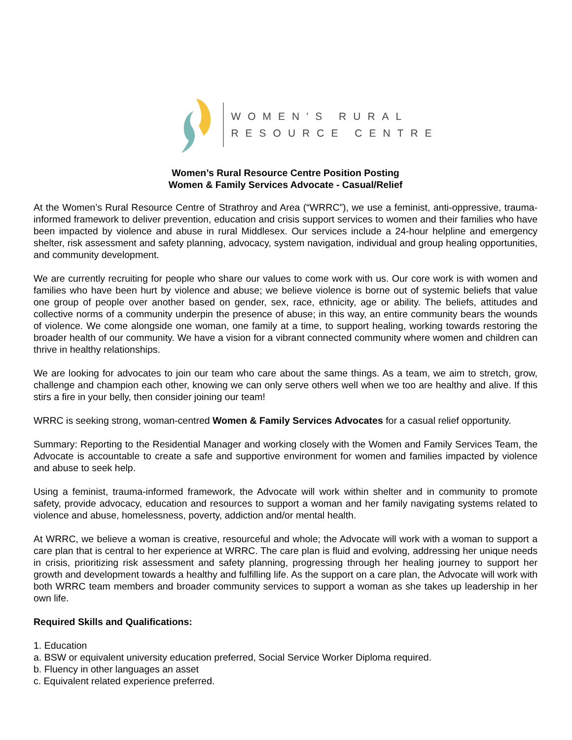WOMEN'S RURAL
RESOURCE CENTRE
Women’s Rural Resource Centre Position Posting
Women & Family Services Advocate - Casual/Relief
At the Women’s Rural Resource Centre of Strathroy and Area (“WRRC”), we use a feminist, anti-oppressive, trauma-informed framework to deliver prevention, education and crisis support services to women and their families who have been impacted by violence and abuse in rural Middlesex. Our services include a 24-hour helpline and emergency shelter, risk assessment and safety planning, advocacy, system navigation, individual and group healing opportunities, and community development.
We are currently recruiting for people who share our values to come work with us. Our core work is with women and families who have been hurt by violence and abuse; we believe violence is borne out of systemic beliefs that value one group of people over another based on gender, sex, race, ethnicity, age or ability. The beliefs, attitudes and collective norms of a community underpin the presence of abuse; in this way, an entire community bears the wounds of violence. We come alongside one woman, one family at a time, to support healing, working towards restoring the broader health of our community. We have a vision for a vibrant connected community where women and children can thrive in healthy relationships.
We are looking for advocates to join our team who care about the same things. As a team, we aim to stretch, grow, challenge and champion each other, knowing we can only serve others well when we too are healthy and alive. If this stirs a fire in your belly, then consider joining our team!
WRRC is seeking strong, woman-centred Women & Family Services Advocates for a casual relief opportunity.
Summary: Reporting to the Residential Manager and working closely with the Women and Family Services Team, the Advocate is accountable to create a safe and supportive environment for women and families impacted by violence and abuse to seek help.
Using a feminist, trauma-informed framework, the Advocate will work within shelter and in community to promote safety, provide advocacy, education and resources to support a woman and her family navigating systems related to violence and abuse, homelessness, poverty, addiction and/or mental health.
At WRRC, we believe a woman is creative, resourceful and whole; the Advocate will work with a woman to support a care plan that is central to her experience at WRRC. The care plan is fluid and evolving, addressing her unique needs in crisis, prioritizing risk assessment and safety planning, progressing through her healing journey to support her growth and development towards a healthy and fulfilling life. As the support on a care plan, the Advocate will work with both WRRC team members and broader community services to support a woman as she takes up leadership in her own life.
Required Skills and Qualifications:
1. Education
a. BSW or equivalent university education preferred, Social Service Worker Diploma required.
b. Fluency in other languages an asset
c. Equivalent related experience preferred.